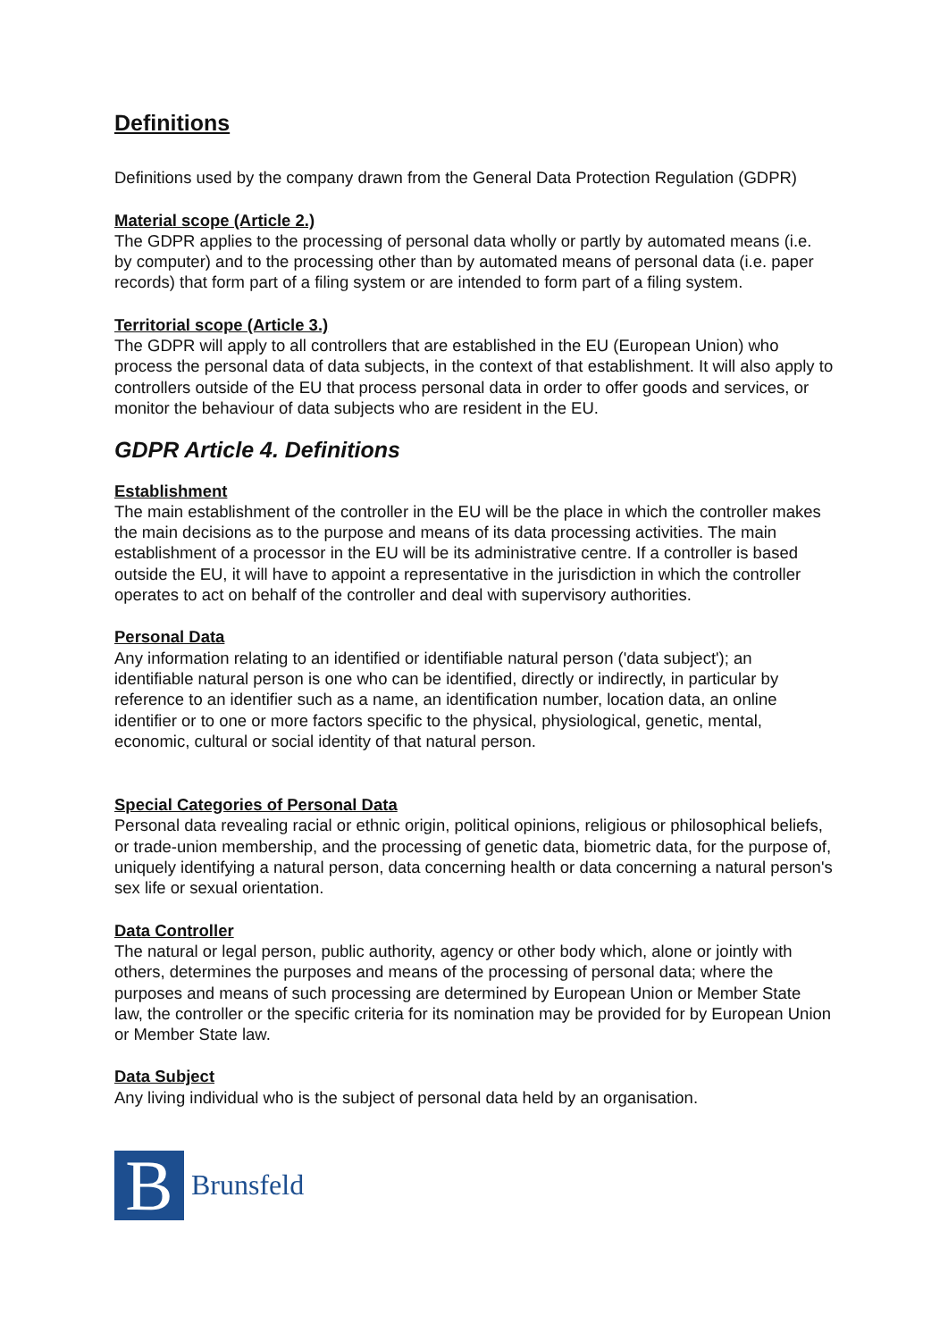Definitions
Definitions used by the company drawn from the General Data Protection Regulation (GDPR)
Material scope (Article 2.)
The GDPR applies to the processing of personal data wholly or partly by automated means (i.e. by computer) and to the processing other than by automated means of personal data (i.e. paper records) that form part of a filing system or are intended to form part of a filing system.
Territorial scope (Article 3.)
The GDPR will apply to all controllers that are established in the EU (European Union) who process the personal data of data subjects, in the context of that establishment. It will also apply to controllers outside of the EU that process personal data in order to offer goods and services, or monitor the behaviour of data subjects who are resident in the EU.
GDPR Article 4. Definitions
Establishment
The main establishment of the controller in the EU will be the place in which the controller makes the main decisions as to the purpose and means of its data processing activities. The main establishment of a processor in the EU will be its administrative centre. If a controller is based outside the EU, it will have to appoint a representative in the jurisdiction in which the controller operates to act on behalf of the controller and deal with supervisory authorities.
Personal Data
Any information relating to an identified or identifiable natural person ('data subject'); an identifiable natural person is one who can be identified, directly or indirectly, in particular by reference to an identifier such as a name, an identification number, location data, an online identifier or to one or more factors specific to the physical, physiological, genetic, mental, economic, cultural or social identity of that natural person.
Special Categories of Personal Data
Personal data revealing racial or ethnic origin, political opinions, religious or philosophical beliefs, or trade-union membership, and the processing of genetic data, biometric data, for the purpose of, uniquely identifying a natural person, data concerning health or data concerning a natural person's sex life or sexual orientation.
Data Controller
The natural or legal person, public authority, agency or other body which, alone or jointly with others, determines the purposes and means of the processing of personal data; where the purposes and means of such processing are determined by European Union or Member State law, the controller or the specific criteria for its nomination may be provided for by European Union or Member State law.
Data Subject
Any living individual who is the subject of personal data held by an organisation.
B
Brunsfeld